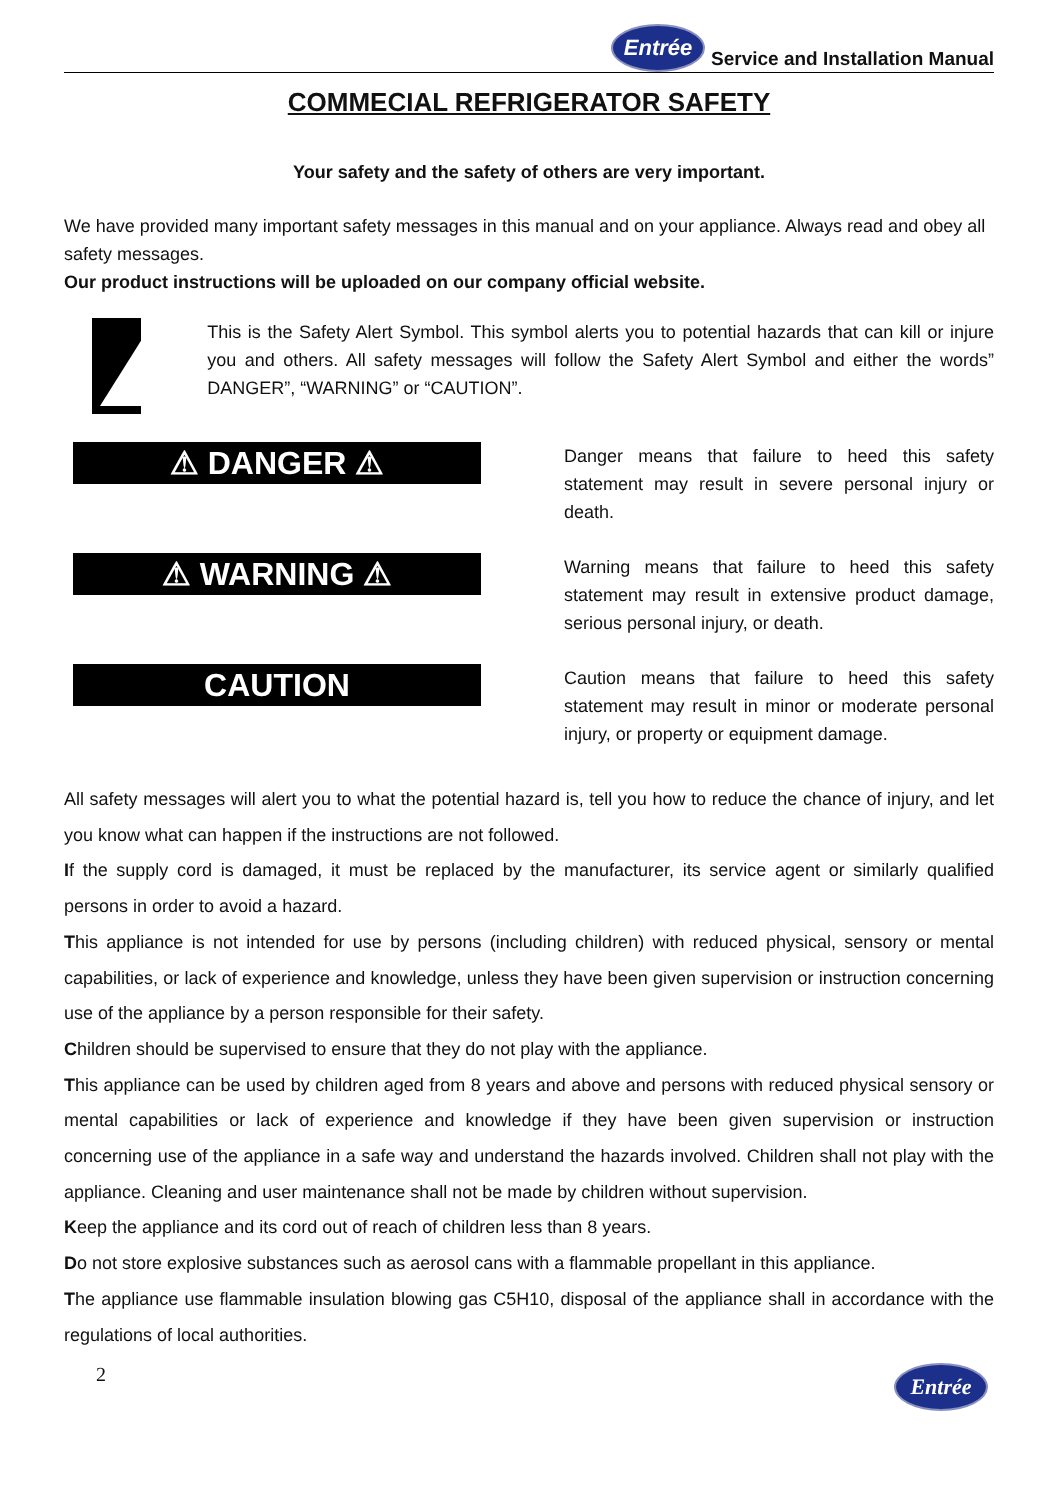Entrée Service and Installation Manual
COMMECIAL REFRIGERATOR SAFETY
Your safety and the safety of others are very important.
We have provided many important safety messages in this manual and on your appliance. Always read and obey all safety messages.
Our product instructions will be uploaded on our company official website.
This is the Safety Alert Symbol. This symbol alerts you to potential hazards that can kill or injure you and others. All safety messages will follow the Safety Alert Symbol and either the words” DANGER”, “WARNING” or “CAUTION”.
⚠ DANGER ⚠
Danger means that failure to heed this safety statement may result in severe personal injury or death.
⚠ WARNING ⚠
Warning means that failure to heed this safety statement may result in extensive product damage, serious personal injury, or death.
CAUTION
Caution means that failure to heed this safety statement may result in minor or moderate personal injury, or property or equipment damage.
All safety messages will alert you to what the potential hazard is, tell you how to reduce the chance of injury, and let you know what can happen if the instructions are not followed.
If the supply cord is damaged, it must be replaced by the manufacturer, its service agent or similarly qualified persons in order to avoid a hazard.
This appliance is not intended for use by persons (including children) with reduced physical, sensory or mental capabilities, or lack of experience and knowledge, unless they have been given supervision or instruction concerning use of the appliance by a person responsible for their safety.
Children should be supervised to ensure that they do not play with the appliance.
This appliance can be used by children aged from 8 years and above and persons with reduced physical sensory or mental capabilities or lack of experience and knowledge if they have been given supervision or instruction concerning use of the appliance in a safe way and understand the hazards involved. Children shall not play with the appliance. Cleaning and user maintenance shall not be made by children without supervision.
Keep the appliance and its cord out of reach of children less than 8 years.
Do not store explosive substances such as aerosol cans with a flammable propellant in this appliance.
The appliance use flammable insulation blowing gas C5H10, disposal of the appliance shall in accordance with the regulations of local authorities.
2 Entrée